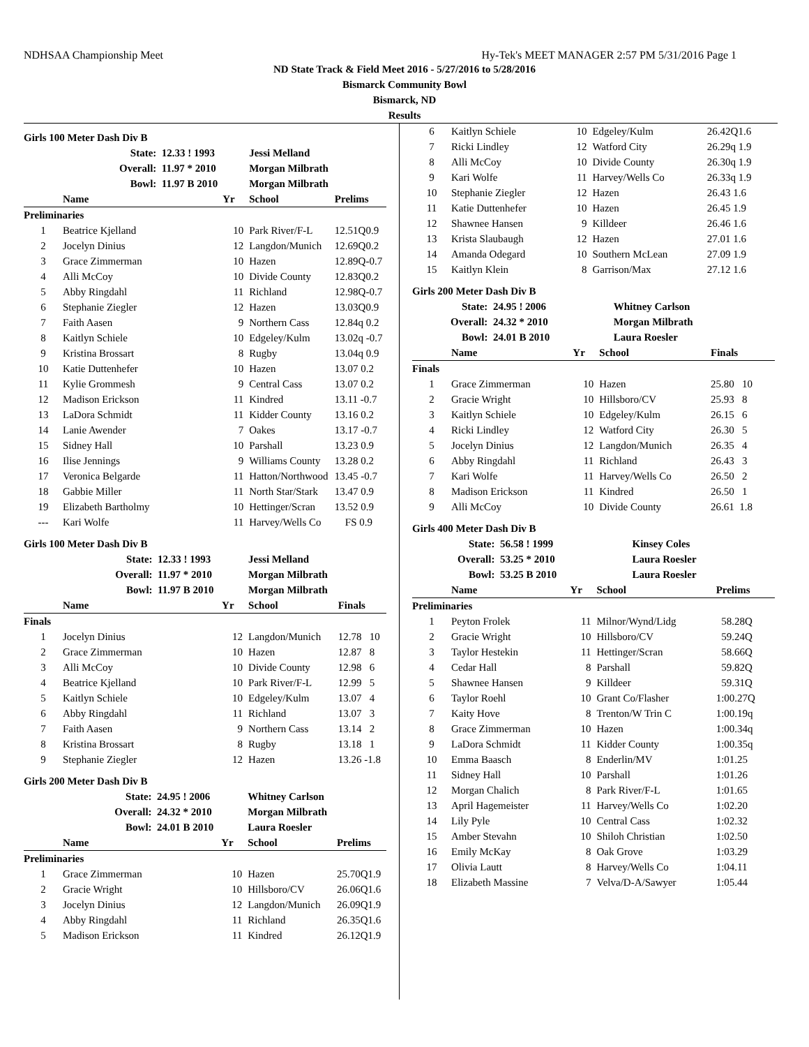NDHSAA Championship Meet Hy-Tek's MEET MANAGER 2:57 PM 5/31/2016 Page 1
ND State Track & Field Meet 2016 - 5/27/2016 to 5/28/2016
Bismarck Community Bowl
Bismarck, ND
Results
Girls 100 Meter Dash Div B
| | State: | 12.33 ! 1993 | | Jessi Melland | |
| | Overall: | 11.97 * 2010 | | Morgan Milbrath | |
| | Bowl: | 11.97 B 2010 | | Morgan Milbrath | |
| | Name | | Yr | School | Prelims |
| Preliminaries | | | | | |
| 1 | Beatrice Kjelland | | 10 | Park River/F-L | 12.51Q0.9 |
| 2 | Jocelyn Dinius | | 12 | Langdon/Munich | 12.69Q0.2 |
| 3 | Grace Zimmerman | | 10 | Hazen | 12.89Q-0.7 |
| 4 | Alli McCoy | | 10 | Divide County | 12.83Q0.2 |
| 5 | Abby Ringdahl | | 11 | Richland | 12.98Q-0.7 |
| 6 | Stephanie Ziegler | | 12 | Hazen | 13.03Q0.9 |
| 7 | Faith Aasen | | 9 | Northern Cass | 12.84q 0.2 |
| 8 | Kaitlyn Schiele | | 10 | Edgeley/Kulm | 13.02q -0.7 |
| 9 | Kristina Brossart | | 8 | Rugby | 13.04q 0.9 |
| 10 | Katie Duttenhefer | | 10 | Hazen | 13.07 0.2 |
| 11 | Kylie Grommesh | | 9 | Central Cass | 13.07 0.2 |
| 12 | Madison Erickson | | 11 | Kindred | 13.11 -0.7 |
| 13 | LaDora Schmidt | | 11 | Kidder County | 13.16 0.2 |
| 14 | Lanie Awender | | 7 | Oakes | 13.17 -0.7 |
| 15 | Sidney Hall | | 10 | Parshall | 13.23 0.9 |
| 16 | Ilise Jennings | | 9 | Williams County | 13.28 0.2 |
| 17 | Veronica Belgarde | | 11 | Hatton/Northwood | 13.45 -0.7 |
| 18 | Gabbie Miller | | 11 | North Star/Stark | 13.47 0.9 |
| 19 | Elizabeth Bartholmy | | 10 | Hettinger/Scran | 13.52 0.9 |
| --- | Kari Wolfe | | 11 | Harvey/Wells Co | FS 0.9 |
Girls 100 Meter Dash Div B
| | State: | 12.33 ! 1993 | | Jessi Melland | |
| | Overall: | 11.97 * 2010 | | Morgan Milbrath | |
| | Bowl: | 11.97 B 2010 | | Morgan Milbrath | |
| | Name | | Yr | School | Finals |
| Finals | | | | | |
| 1 | Jocelyn Dinius | | 12 | Langdon/Munich | 12.78 10 |
| 2 | Grace Zimmerman | | 10 | Hazen | 12.87 8 |
| 3 | Alli McCoy | | 10 | Divide County | 12.98 6 |
| 4 | Beatrice Kjelland | | 10 | Park River/F-L | 12.99 5 |
| 5 | Kaitlyn Schiele | | 10 | Edgeley/Kulm | 13.07 4 |
| 6 | Abby Ringdahl | | 11 | Richland | 13.07 3 |
| 7 | Faith Aasen | | 9 | Northern Cass | 13.14 2 |
| 8 | Kristina Brossart | | 8 | Rugby | 13.18 1 |
| 9 | Stephanie Ziegler | | 12 | Hazen | 13.26 -1.8 |
Girls 200 Meter Dash Div B
| | State: | 24.95 ! 2006 | | Whitney Carlson | |
| | Overall: | 24.32 * 2010 | | Morgan Milbrath | |
| | Bowl: | 24.01 B 2010 | | Laura Roesler | |
| | Name | | Yr | School | Prelims |
| Preliminaries | | | | | |
| 1 | Grace Zimmerman | | 10 | Hazen | 25.70Q1.9 |
| 2 | Gracie Wright | | 10 | Hillsboro/CV | 26.06Q1.6 |
| 3 | Jocelyn Dinius | | 12 | Langdon/Munich | 26.09Q1.9 |
| 4 | Abby Ringdahl | | 11 | Richland | 26.35Q1.6 |
| 5 | Madison Erickson | | 11 | Kindred | 26.12Q1.9 |
| 6 | Kaitlyn Schiele | 10 | Edgeley/Kulm | 26.42Q1.6 |
| 7 | Ricki Lindley | 12 | Watford City | 26.29q 1.9 |
| 8 | Alli McCoy | 10 | Divide County | 26.30q 1.9 |
| 9 | Kari Wolfe | 11 | Harvey/Wells Co | 26.33q 1.9 |
| 10 | Stephanie Ziegler | 12 | Hazen | 26.43 1.6 |
| 11 | Katie Duttenhefer | 10 | Hazen | 26.45 1.9 |
| 12 | Shawnee Hansen | 9 | Killdeer | 26.46 1.6 |
| 13 | Krista Slaubaugh | 12 | Hazen | 27.01 1.6 |
| 14 | Amanda Odegard | 10 | Southern McLean | 27.09 1.9 |
| 15 | Kaitlyn Klein | 8 | Garrison/Max | 27.12 1.6 |
Girls 200 Meter Dash Div B
| State: | 24.95 ! 2006 | | Whitney Carlson | |
| Overall: | 24.32 * 2010 | | Morgan Milbrath | |
| Bowl: | 24.01 B 2010 | | Laura Roesler | |
| | Name | Yr | School | Finals |
| --- | --- | --- | --- | --- |
| Finals | | | | |
| 1 | Grace Zimmerman | 10 | Hazen | 25.80 10 |
| 2 | Gracie Wright | 10 | Hillsboro/CV | 25.93 8 |
| 3 | Kaitlyn Schiele | 10 | Edgeley/Kulm | 26.15 6 |
| 4 | Ricki Lindley | 12 | Watford City | 26.30 5 |
| 5 | Jocelyn Dinius | 12 | Langdon/Munich | 26.35 4 |
| 6 | Abby Ringdahl | 11 | Richland | 26.43 3 |
| 7 | Kari Wolfe | 11 | Harvey/Wells Co | 26.50 2 |
| 8 | Madison Erickson | 11 | Kindred | 26.50 1 |
| 9 | Alli McCoy | 10 | Divide County | 26.61 1.8 |
Girls 400 Meter Dash Div B
| State: | 56.58 ! 1999 | | Kinsey Coles | |
| Overall: | 53.25 * 2010 | | Laura Roesler | |
| Bowl: | 53.25 B 2010 | | Laura Roesler | |
| | Name | Yr | School | Prelims |
| --- | --- | --- | --- | --- |
| Preliminaries | | | | |
| 1 | Peyton Frolek | 11 | Milnor/Wynd/Lidg | 58.28Q |
| 2 | Gracie Wright | 10 | Hillsboro/CV | 59.24Q |
| 3 | Taylor Hestekin | 11 | Hettinger/Scran | 58.66Q |
| 4 | Cedar Hall | 8 | Parshall | 59.82Q |
| 5 | Shawnee Hansen | 9 | Killdeer | 59.31Q |
| 6 | Taylor Roehl | 10 | Grant Co/Flasher | 1:00.27Q |
| 7 | Kaity Hove | 8 | Trenton/W Trin C | 1:00.19q |
| 8 | Grace Zimmerman | 10 | Hazen | 1:00.34q |
| 9 | LaDora Schmidt | 11 | Kidder County | 1:00.35q |
| 10 | Emma Baasch | 8 | Enderlin/MV | 1:01.25 |
| 11 | Sidney Hall | 10 | Parshall | 1:01.26 |
| 12 | Morgan Chalich | 8 | Park River/F-L | 1:01.65 |
| 13 | April Hagemeister | 11 | Harvey/Wells Co | 1:02.20 |
| 14 | Lily Pyle | 10 | Central Cass | 1:02.32 |
| 15 | Amber Stevahn | 10 | Shiloh Christian | 1:02.50 |
| 16 | Emily McKay | 8 | Oak Grove | 1:03.29 |
| 17 | Olivia Lautt | 8 | Harvey/Wells Co | 1:04.11 |
| 18 | Elizabeth Massine | 7 | Velva/D-A/Sawyer | 1:05.44 |